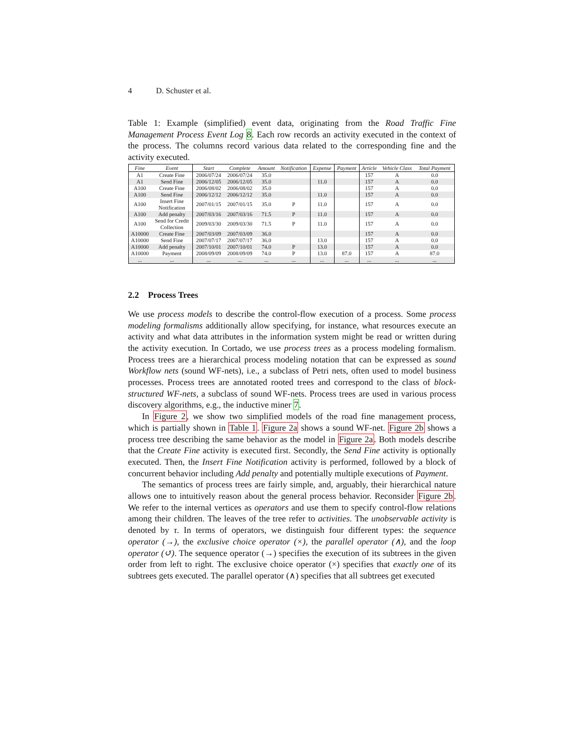4 D. Schuster et al.
Table 1: Example (simplified) event data, originating from the Road Traffic Fine Management Process Event Log 8. Each row records an activity executed in the context of the process. The columns record various data related to the corresponding fine and the activity executed.
| Fine | Event | Start | Complete | Amount | Notification | Expense | Payment | Article | Vehicle Class | Total Payment |
| --- | --- | --- | --- | --- | --- | --- | --- | --- | --- | --- |
| A1 | Create Fine | 2006/07/24 | 2006/07/24 | 35.0 | | | | 157 | A | 0.0 |
| A1 | Send Fine | 2006/12/05 | 2006/12/05 | 35.0 | | 11.0 | | 157 | A | 0.0 |
| A100 | Create Fine | 2006/08/02 | 2006/08/02 | 35.0 | | | | 157 | A | 0.0 |
| A100 | Send Fine | 2006/12/12 | 2006/12/12 | 35.0 | | 11.0 | | 157 | A | 0.0 |
| A100 | Insert Fine Notification | 2007/01/15 | 2007/01/15 | 35.0 | P | 11.0 | | 157 | A | 0.0 |
| A100 | Add penalty | 2007/03/16 | 2007/03/16 | 71.5 | P | 11.0 | | 157 | A | 0.0 |
| A100 | Send for Credit Collection | 2009/03/30 | 2009/03/30 | 71.5 | P | 11.0 | | 157 | A | 0.0 |
| A10000 | Create Fine | 2007/03/09 | 2007/03/09 | 36.0 | | | | 157 | A | 0.0 |
| A10000 | Send Fine | 2007/07/17 | 2007/07/17 | 36.0 | | 13.0 | | 157 | A | 0.0 |
| A10000 | Add penalty | 2007/10/01 | 2007/10/01 | 74.0 | P | 13.0 | | 157 | A | 0.0 |
| A10000 | Payment | 2008/09/09 | 2008/09/09 | 74.0 | P | 13.0 | 87.0 | 157 | A | 87.0 |
| ... | ... | ... | ... | ... | ... | ... | ... | ... | ... | ... |
2.2 Process Trees
We use process models to describe the control-flow execution of a process. Some process modeling formalisms additionally allow specifying, for instance, what resources execute an activity and what data attributes in the information system might be read or written during the activity execution. In Cortado, we use process trees as a process modeling formalism. Process trees are a hierarchical process modeling notation that can be expressed as sound Workflow nets (sound WF-nets), i.e., a subclass of Petri nets, often used to model business processes. Process trees are annotated rooted trees and correspond to the class of block-structured WF-nets, a subclass of sound WF-nets. Process trees are used in various process discovery algorithms, e.g., the inductive miner 7.
In Figure 2, we show two simplified models of the road fine management process, which is partially shown in Table 1. Figure 2a shows a sound WF-net. Figure 2b shows a process tree describing the same behavior as the model in Figure 2a. Both models describe that the Create Fine activity is executed first. Secondly, the Send Fine activity is optionally executed. Then, the Insert Fine Notification activity is performed, followed by a block of concurrent behavior including Add penalty and potentially multiple executions of Payment.
The semantics of process trees are fairly simple, and, arguably, their hierarchical nature allows one to intuitively reason about the general process behavior. Reconsider Figure 2b. We refer to the internal vertices as operators and use them to specify control-flow relations among their children. The leaves of the tree refer to activities. The unobservable activity is denoted by τ. In terms of operators, we distinguish four different types: the sequence operator (→), the exclusive choice operator (×), the parallel operator (∧), and the loop operator (↺). The sequence operator (→) specifies the execution of its subtrees in the given order from left to right. The exclusive choice operator (×) specifies that exactly one of its subtrees gets executed. The parallel operator (∧) specifies that all subtrees get executed